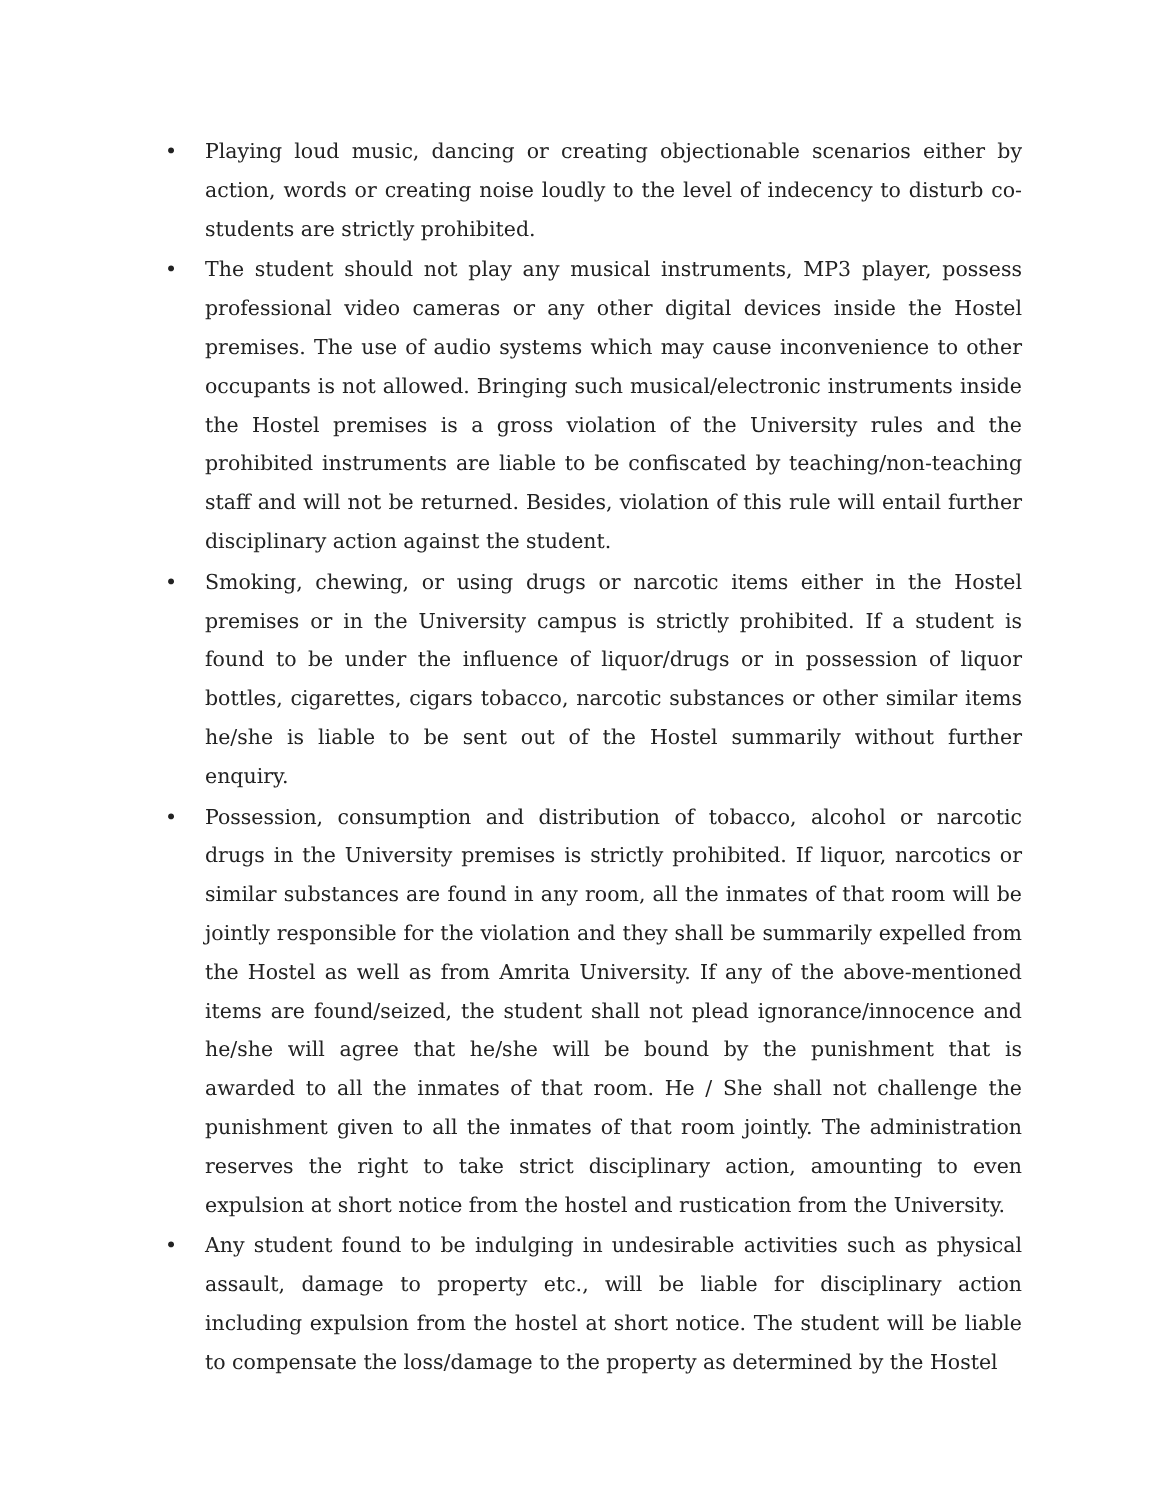• Playing loud music, dancing or creating objectionable scenarios either by action, words or creating noise loudly to the level of indecency to disturb co-students are strictly prohibited.
• The student should not play any musical instruments, MP3 player, possess professional video cameras or any other digital devices inside the Hostel premises. The use of audio systems which may cause inconvenience to other occupants is not allowed. Bringing such musical/electronic instruments inside the Hostel premises is a gross violation of the University rules and the prohibited instruments are liable to be confiscated by teaching/non-teaching staff and will not be returned. Besides, violation of this rule will entail further disciplinary action against the student.
• Smoking, chewing, or using drugs or narcotic items either in the Hostel premises or in the University campus is strictly prohibited. If a student is found to be under the influence of liquor/drugs or in possession of liquor bottles, cigarettes, cigars tobacco, narcotic substances or other similar items he/she is liable to be sent out of the Hostel summarily without further enquiry.
• Possession, consumption and distribution of tobacco, alcohol or narcotic drugs in the University premises is strictly prohibited. If liquor, narcotics or similar substances are found in any room, all the inmates of that room will be jointly responsible for the violation and they shall be summarily expelled from the Hostel as well as from Amrita University. If any of the above-mentioned items are found/seized, the student shall not plead ignorance/innocence and he/she will agree that he/she will be bound by the punishment that is awarded to all the inmates of that room. He / She shall not challenge the punishment given to all the inmates of that room jointly. The administration reserves the right to take strict disciplinary action, amounting to even expulsion at short notice from the hostel and rustication from the University.
• Any student found to be indulging in undesirable activities such as physical assault, damage to property etc., will be liable for disciplinary action including expulsion from the hostel at short notice. The student will be liable to compensate the loss/damage to the property as determined by the Hostel